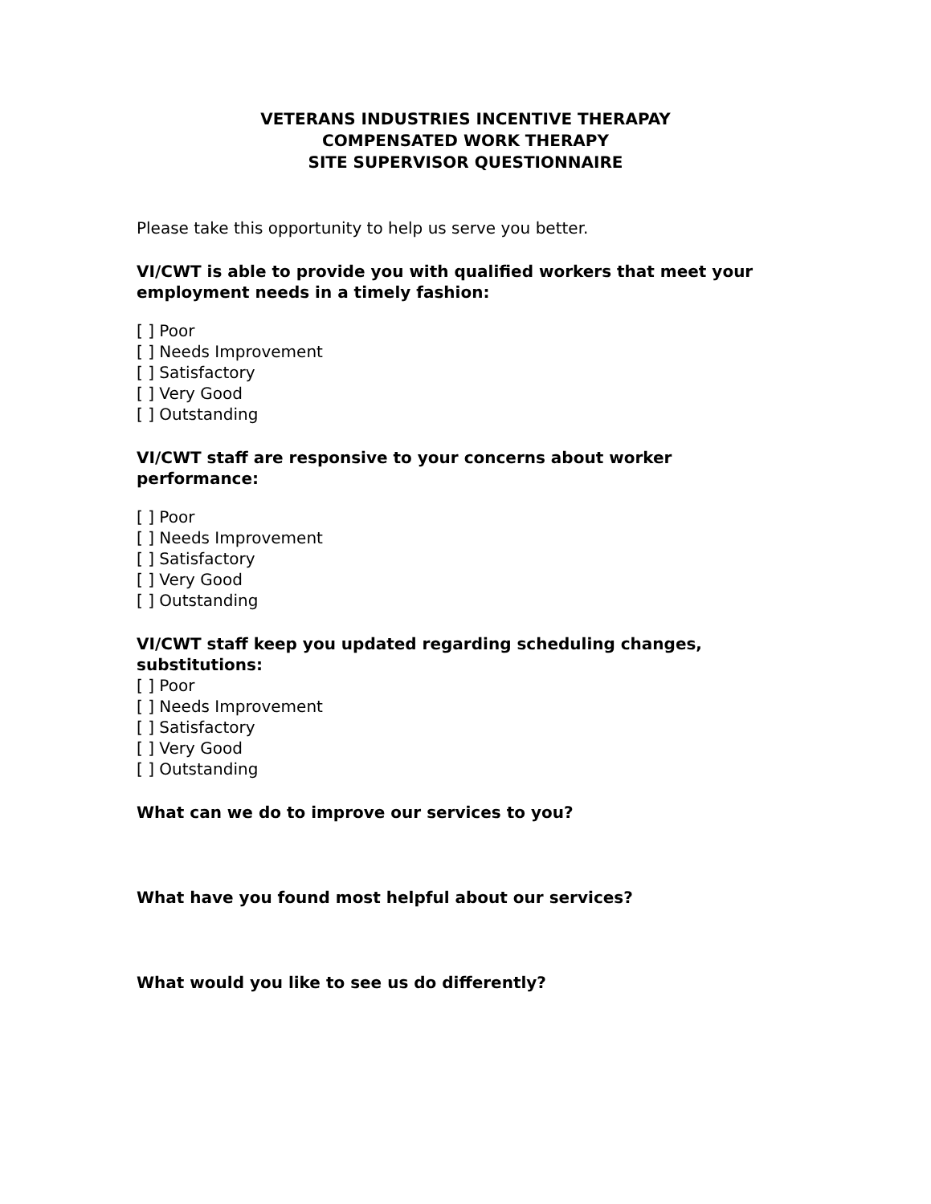VETERANS INDUSTRIES INCENTIVE THERAPAY
COMPENSATED WORK THERAPY
SITE SUPERVISOR QUESTIONNAIRE
Please take this opportunity to help us serve you better.
VI/CWT is able to provide you with qualified workers that meet your employment needs in a timely fashion:
[ ] Poor
[ ] Needs Improvement
[ ] Satisfactory
[ ] Very Good
[ ] Outstanding
VI/CWT staff are responsive to your concerns about worker performance:
[ ] Poor
[ ] Needs Improvement
[ ] Satisfactory
[ ] Very Good
[ ] Outstanding
VI/CWT staff keep you updated regarding scheduling changes, substitutions:
[ ] Poor
[ ] Needs Improvement
[ ] Satisfactory
[ ] Very Good
[ ] Outstanding
What can we do to improve our services to you?
What have you found most helpful about our services?
What would you like to see us do differently?